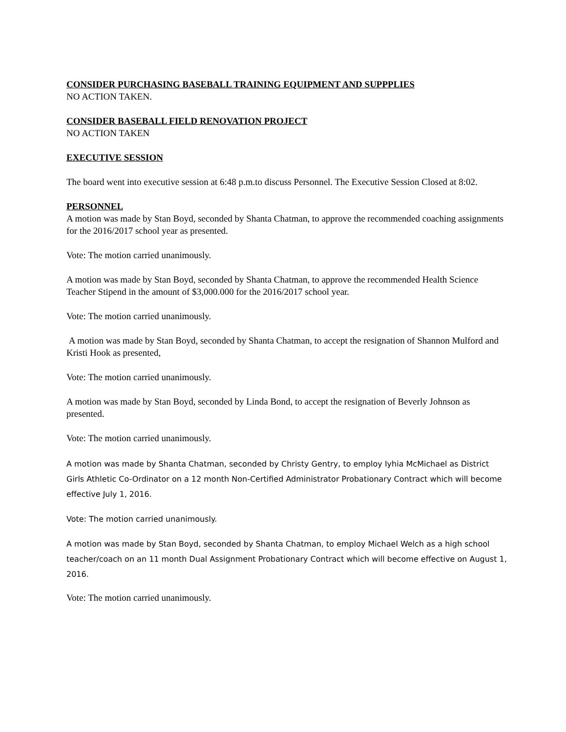CONSIDER PURCHASING BASEBALL TRAINING EQUIPMENT AND SUPPPLIES
NO ACTION TAKEN.
CONSIDER BASEBALL FIELD RENOVATION PROJECT
NO ACTION TAKEN
EXECUTIVE SESSION
The board went into executive session at 6:48 p.m.to discuss Personnel. The Executive Session Closed at 8:02.
PERSONNEL
A motion was made by Stan Boyd, seconded by Shanta Chatman, to approve the recommended coaching assignments for the 2016/2017 school year as presented.
Vote: The motion carried unanimously.
A motion was made by Stan Boyd, seconded by Shanta Chatman, to approve the recommended Health Science Teacher Stipend in the amount of $3,000.000 for the 2016/2017 school year.
Vote: The motion carried unanimously.
A motion was made by Stan Boyd, seconded by Shanta Chatman, to accept the resignation of Shannon Mulford and Kristi Hook as presented,
Vote: The motion carried unanimously.
A motion was made by Stan Boyd, seconded by Linda Bond, to accept the resignation of Beverly Johnson as presented.
Vote: The motion carried unanimously.
A motion was made by Shanta Chatman, seconded by Christy Gentry, to employ Iyhia McMichael as District Girls Athletic Co-Ordinator on a 12 month Non-Certified Administrator Probationary Contract which will become effective July 1, 2016.
Vote: The motion carried unanimously.
A motion was made by Stan Boyd, seconded by Shanta Chatman, to employ Michael Welch as a high school teacher/coach on an 11 month Dual Assignment Probationary Contract which will become effective on August 1, 2016.
Vote: The motion carried unanimously.